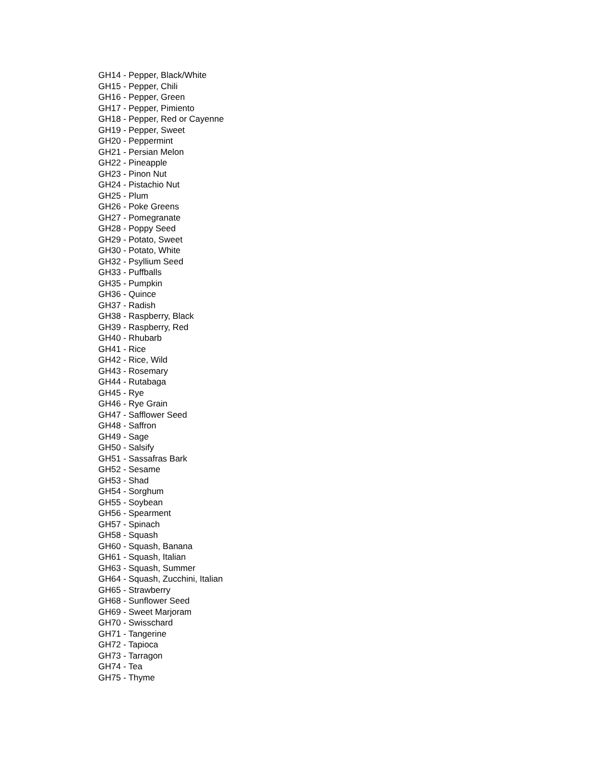GH14 - Pepper, Black/White
GH15 - Pepper, Chili
GH16 - Pepper, Green
GH17 - Pepper, Pimiento
GH18 - Pepper, Red or Cayenne
GH19 - Pepper, Sweet
GH20 - Peppermint
GH21 - Persian Melon
GH22 - Pineapple
GH23 - Pinon Nut
GH24 - Pistachio Nut
GH25 - Plum
GH26 - Poke Greens
GH27 - Pomegranate
GH28 - Poppy Seed
GH29 - Potato, Sweet
GH30 - Potato, White
GH32 - Psyllium Seed
GH33 - Puffballs
GH35 - Pumpkin
GH36 - Quince
GH37 - Radish
GH38 - Raspberry, Black
GH39 - Raspberry, Red
GH40 - Rhubarb
GH41 - Rice
GH42 - Rice, Wild
GH43 - Rosemary
GH44 - Rutabaga
GH45 - Rye
GH46 - Rye Grain
GH47 - Safflower Seed
GH48 - Saffron
GH49 - Sage
GH50 - Salsify
GH51 - Sassafras Bark
GH52 - Sesame
GH53 - Shad
GH54 - Sorghum
GH55 - Soybean
GH56 - Spearment
GH57 - Spinach
GH58 - Squash
GH60 - Squash, Banana
GH61 - Squash, Italian
GH63 - Squash, Summer
GH64 - Squash, Zucchini, Italian
GH65 - Strawberry
GH68 - Sunflower Seed
GH69 - Sweet Marjoram
GH70 - Swisschard
GH71 - Tangerine
GH72 - Tapioca
GH73 - Tarragon
GH74 - Tea
GH75 - Thyme